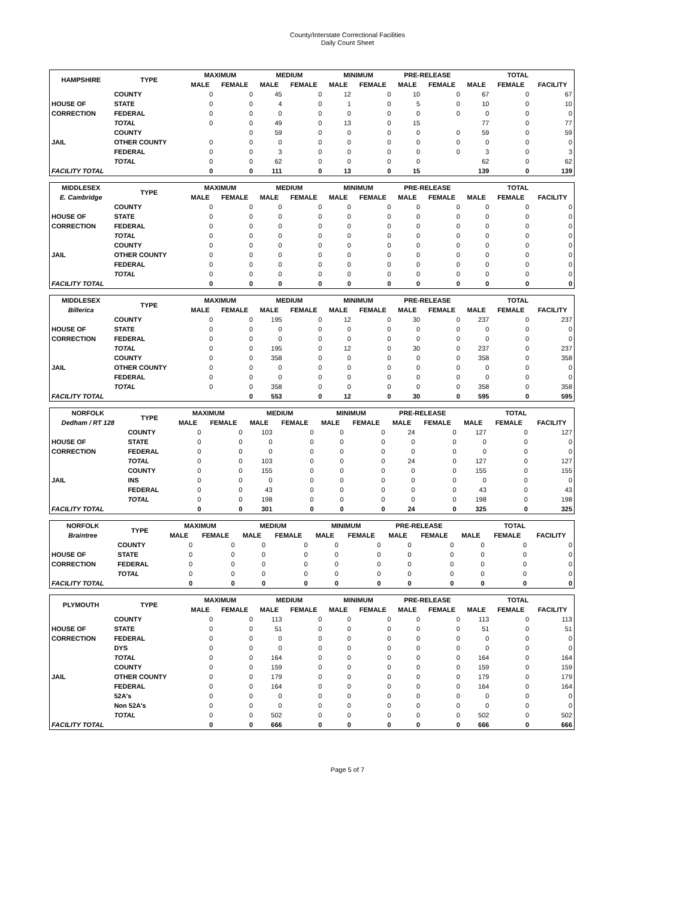County/Interstate Correctional Facilities
Daily Count Sheet
| HAMPSHIRE | TYPE | MAXIMUM | | MEDIUM | | MINIMUM | | PRE-RELEASE | | TOTAL | | |
| --- | --- | --- | --- | --- | --- | --- | --- | --- | --- | --- | --- | --- |
| | | MALE | FEMALE | MALE | FEMALE | MALE | FEMALE | MALE | FEMALE | MALE | FEMALE | FACILITY |
| | COUNTY | 0 | 0 | 45 | 0 | 12 | 0 | 10 | 0 | 67 | 0 | 67 |
| HOUSE OF | STATE | 0 | 0 | 4 | 0 | 1 | 0 | 5 | 0 | 10 | 0 | 10 |
| CORRECTION | FEDERAL | 0 | 0 | 0 | 0 | 0 | 0 | 0 | 0 | 0 | 0 | 0 |
| | TOTAL | 0 | 0 | 49 | 0 | 13 | 0 | 15 | | 77 | 0 | 77 |
| | COUNTY | | 0 | 59 | 0 | 0 | 0 | 0 | 0 | 59 | 0 | 59 |
| JAIL | OTHER COUNTY | 0 | 0 | 0 | 0 | 0 | 0 | 0 | 0 | 0 | 0 | 0 |
| | FEDERAL | 0 | 0 | 3 | 0 | 0 | 0 | 0 | 0 | 3 | 0 | 3 |
| | TOTAL | 0 | 0 | 62 | 0 | 0 | 0 | 0 | | 62 | 0 | 62 |
| FACILITY TOTAL | | 0 | 0 | 111 | 0 | 13 | 0 | 15 | | 139 | 0 | 139 |
| MIDDLESEX | TYPE | MAXIMUM | | MEDIUM | | MINIMUM | | PRE-RELEASE | | TOTAL | | |
| --- | --- | --- | --- | --- | --- | --- | --- | --- | --- | --- | --- | --- |
| E. Cambridge | | MALE | FEMALE | MALE | FEMALE | MALE | FEMALE | MALE | FEMALE | MALE | FEMALE | FACILITY |
| | COUNTY | 0 | 0 | 0 | 0 | 0 | 0 | 0 | 0 | 0 | 0 | 0 |
| HOUSE OF | STATE | 0 | 0 | 0 | 0 | 0 | 0 | 0 | 0 | 0 | 0 | 0 |
| CORRECTION | FEDERAL | 0 | 0 | 0 | 0 | 0 | 0 | 0 | 0 | 0 | 0 | 0 |
| | TOTAL | 0 | 0 | 0 | 0 | 0 | 0 | 0 | 0 | 0 | 0 | 0 |
| | COUNTY | 0 | 0 | 0 | 0 | 0 | 0 | 0 | 0 | 0 | 0 | 0 |
| JAIL | OTHER COUNTY | 0 | 0 | 0 | 0 | 0 | 0 | 0 | 0 | 0 | 0 | 0 |
| | FEDERAL | 0 | 0 | 0 | 0 | 0 | 0 | 0 | 0 | 0 | 0 | 0 |
| | TOTAL | 0 | 0 | 0 | 0 | 0 | 0 | 0 | 0 | 0 | 0 | 0 |
| FACILITY TOTAL | | 0 | 0 | 0 | 0 | 0 | 0 | 0 | 0 | 0 | 0 | 0 |
| MIDDLESEX | TYPE | MAXIMUM | | MEDIUM | | MINIMUM | | PRE-RELEASE | | TOTAL | | |
| --- | --- | --- | --- | --- | --- | --- | --- | --- | --- | --- | --- | --- |
| Billerica | | MALE | FEMALE | MALE | FEMALE | MALE | FEMALE | MALE | FEMALE | MALE | FEMALE | FACILITY |
| | COUNTY | 0 | 0 | 195 | 0 | 12 | 0 | 30 | 0 | 237 | 0 | 237 |
| HOUSE OF | STATE | 0 | 0 | 0 | 0 | 0 | 0 | 0 | 0 | 0 | 0 | 0 |
| CORRECTION | FEDERAL | 0 | 0 | 0 | 0 | 0 | 0 | 0 | 0 | 0 | 0 | 0 |
| | TOTAL | 0 | 0 | 195 | 0 | 12 | 0 | 30 | 0 | 237 | 0 | 237 |
| | COUNTY | 0 | 0 | 358 | 0 | 0 | 0 | 0 | 0 | 358 | 0 | 358 |
| JAIL | OTHER COUNTY | 0 | 0 | 0 | 0 | 0 | 0 | 0 | 0 | 0 | 0 | 0 |
| | FEDERAL | 0 | 0 | 0 | 0 | 0 | 0 | 0 | 0 | 0 | 0 | 0 |
| | TOTAL | 0 | 0 | 358 | 0 | 0 | 0 | 0 | 0 | 358 | 0 | 358 |
| FACILITY TOTAL | | | 0 | 553 | 0 | 12 | 0 | 30 | 0 | 595 | 0 | 595 |
| NORFOLK | TYPE | MAXIMUM | | MEDIUM | | MINIMUM | | PRE-RELEASE | | TOTAL | | |
| --- | --- | --- | --- | --- | --- | --- | --- | --- | --- | --- | --- | --- |
| Dedham / RT 128 | | MALE | FEMALE | MALE | FEMALE | MALE | FEMALE | MALE | FEMALE | MALE | FEMALE | FACILITY |
| | COUNTY | 0 | 0 | 103 | 0 | 0 | 0 | 24 | 0 | 127 | 0 | 127 |
| HOUSE OF | STATE | 0 | 0 | 0 | 0 | 0 | 0 | 0 | 0 | 0 | 0 | 0 |
| CORRECTION | FEDERAL | 0 | 0 | 0 | 0 | 0 | 0 | 0 | 0 | 0 | 0 | 0 |
| | TOTAL | 0 | 0 | 103 | 0 | 0 | 0 | 24 | 0 | 127 | 0 | 127 |
| | COUNTY | 0 | 0 | 155 | 0 | 0 | 0 | 0 | 0 | 155 | 0 | 155 |
| JAIL | INS | 0 | 0 | 0 | 0 | 0 | 0 | 0 | 0 | 0 | 0 | 0 |
| | FEDERAL | 0 | 0 | 43 | 0 | 0 | 0 | 0 | 0 | 43 | 0 | 43 |
| | TOTAL | 0 | 0 | 198 | 0 | 0 | 0 | 0 | 0 | 198 | 0 | 198 |
| FACILITY TOTAL | | 0 | 0 | 301 | 0 | 0 | 0 | 24 | 0 | 325 | 0 | 325 |
| NORFOLK | TYPE | MAXIMUM | | MEDIUM | | MINIMUM | | PRE-RELEASE | | TOTAL | | |
| --- | --- | --- | --- | --- | --- | --- | --- | --- | --- | --- | --- | --- |
| Braintree | | MALE | FEMALE | MALE | FEMALE | MALE | FEMALE | MALE | FEMALE | MALE | FEMALE | FACILITY |
| | COUNTY | 0 | 0 | 0 | 0 | 0 | 0 | 0 | 0 | 0 | 0 | 0 |
| HOUSE OF | STATE | 0 | 0 | 0 | 0 | 0 | 0 | 0 | 0 | 0 | 0 | 0 |
| CORRECTION | FEDERAL | 0 | 0 | 0 | 0 | 0 | 0 | 0 | 0 | 0 | 0 | 0 |
| | TOTAL | 0 | 0 | 0 | 0 | 0 | 0 | 0 | 0 | 0 | 0 | 0 |
| FACILITY TOTAL | | 0 | 0 | 0 | 0 | 0 | 0 | 0 | 0 | 0 | 0 | 0 |
| PLYMOUTH | TYPE | MAXIMUM | | MEDIUM | | MINIMUM | | PRE-RELEASE | | TOTAL | | |
| --- | --- | --- | --- | --- | --- | --- | --- | --- | --- | --- | --- | --- |
| | | MALE | FEMALE | MALE | FEMALE | MALE | FEMALE | MALE | FEMALE | MALE | FEMALE | FACILITY |
| | COUNTY | 0 | 0 | 113 | 0 | 0 | 0 | 0 | 0 | 113 | 0 | 113 |
| HOUSE OF | STATE | 0 | 0 | 51 | 0 | 0 | 0 | 0 | 0 | 51 | 0 | 51 |
| CORRECTION | FEDERAL | 0 | 0 | 0 | 0 | 0 | 0 | 0 | 0 | 0 | 0 | 0 |
| | DYS | 0 | 0 | 0 | 0 | 0 | 0 | 0 | 0 | 0 | 0 | 0 |
| | TOTAL | 0 | 0 | 164 | 0 | 0 | 0 | 0 | 0 | 164 | 0 | 164 |
| | COUNTY | 0 | 0 | 159 | 0 | 0 | 0 | 0 | 0 | 159 | 0 | 159 |
| JAIL | OTHER COUNTY | 0 | 0 | 179 | 0 | 0 | 0 | 0 | 0 | 179 | 0 | 179 |
| | FEDERAL | 0 | 0 | 164 | 0 | 0 | 0 | 0 | 0 | 164 | 0 | 164 |
| | 52A's | 0 | 0 | 0 | 0 | 0 | 0 | 0 | 0 | 0 | 0 | 0 |
| | Non 52A's | 0 | 0 | 0 | 0 | 0 | 0 | 0 | 0 | 0 | 0 | 0 |
| | TOTAL | 0 | 0 | 502 | 0 | 0 | 0 | 0 | 0 | 502 | 0 | 502 |
| FACILITY TOTAL | | 0 | 0 | 666 | 0 | 0 | 0 | 0 | 0 | 666 | 0 | 666 |
Page 5 of 7